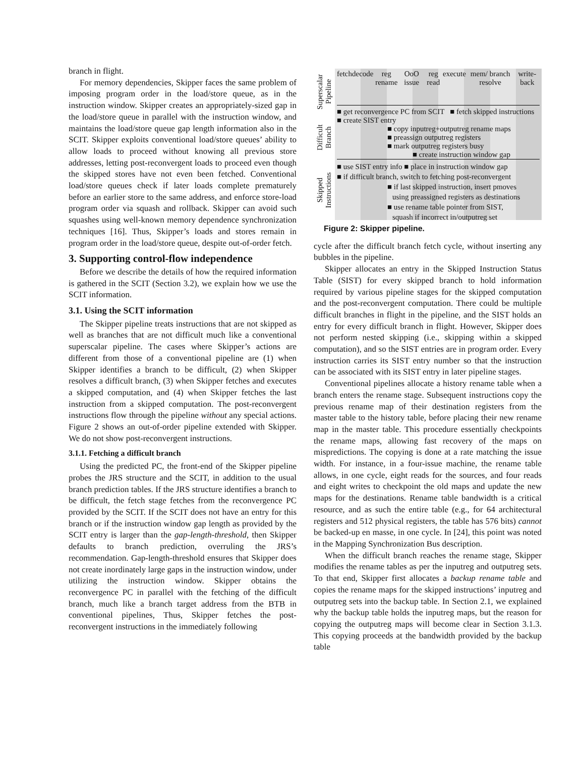branch in flight.
For memory dependencies, Skipper faces the same problem of imposing program order in the load/store queue, as in the instruction window. Skipper creates an appropriately-sized gap in the load/store queue in parallel with the instruction window, and maintains the load/store queue gap length information also in the SCIT. Skipper exploits conventional load/store queues’ ability to allow loads to proceed without knowing all previous store addresses, letting post-reconvergent loads to proceed even though the skipped stores have not even been fetched. Conventional load/store queues check if later loads complete prematurely before an earlier store to the same address, and enforce store-load program order via squash and rollback. Skipper can avoid such squashes using well-known memory dependence synchronization techniques [16]. Thus, Skipper’s loads and stores remain in program order in the load/store queue, despite out-of-order fetch.
3. Supporting control-flow independence
Before we describe the details of how the required information is gathered in the SCIT (Section 3.2), we explain how we use the SCIT information.
3.1. Using the SCIT information
The Skipper pipeline treats instructions that are not skipped as well as branches that are not difficult much like a conventional superscalar pipeline. The cases where Skipper’s actions are different from those of a conventional pipeline are (1) when Skipper identifies a branch to be difficult, (2) when Skipper resolves a difficult branch, (3) when Skipper fetches and executes a skipped computation, and (4) when Skipper fetches the last instruction from a skipped computation. The post-reconvergent instructions flow through the pipeline without any special actions. Figure 2 shows an out-of-order pipeline extended with Skipper. We do not show post-reconvergent instructions.
3.1.1. Fetching a difficult branch
Using the predicted PC, the front-end of the Skipper pipeline probes the JRS structure and the SCIT, in addition to the usual branch prediction tables. If the JRS structure identifies a branch to be difficult, the fetch stage fetches from the reconvergence PC provided by the SCIT. If the SCIT does not have an entry for this branch or if the instruction window gap length as provided by the SCIT entry is larger than the gap-length-threshold, then Skipper defaults to branch prediction, overruling the JRS’s recommendation. Gap-length-threshold ensures that Skipper does not create inordinately large gaps in the instruction window, under utilizing the instruction window. Skipper obtains the reconvergence PC in parallel with the fetching of the difficult branch, much like a branch target address from the BTB in conventional pipelines, Thus, Skipper fetches the post-reconvergent instructions in the immediately following
Superscalar Pipeline
Difficult Branch
Skipped Instructions
fetch decode reg rename OoO issue reg read execute mem/ branch resolve write-back
■ get reconvergence PC from SCIT ■ fetch skipped instructions
■ create SIST entry
■ copy inputreg+outputreg rename maps
■ preassign outputreg registers
■ mark outputreg registers busy
■ create instruction window gap
■ use SIST entry info ■ place in instruction window gap
■ if difficult branch, switch to fetching post-reconvergent
■ if last skipped instruction, insert pmoves
using preassigned registers as destinations
■ use rename table pointer from SIST,
squash if incorrect in/outputreg set
Figure 2: Skipper pipeline.
cycle after the difficult branch fetch cycle, without inserting any bubbles in the pipeline.
Skipper allocates an entry in the Skipped Instruction Status Table (SIST) for every skipped branch to hold information required by various pipeline stages for the skipped computation and the post-reconvergent computation. There could be multiple difficult branches in flight in the pipeline, and the SIST holds an entry for every difficult branch in flight. However, Skipper does not perform nested skipping (i.e., skipping within a skipped computation), and so the SIST entries are in program order. Every instruction carries its SIST entry number so that the instruction can be associated with its SIST entry in later pipeline stages.
Conventional pipelines allocate a history rename table when a branch enters the rename stage. Subsequent instructions copy the previous rename map of their destination registers from the master table to the history table, before placing their new rename map in the master table. This procedure essentially checkpoints the rename maps, allowing fast recovery of the maps on mispredictions. The copying is done at a rate matching the issue width. For instance, in a four-issue machine, the rename table allows, in one cycle, eight reads for the sources, and four reads and eight writes to checkpoint the old maps and update the new maps for the destinations. Rename table bandwidth is a critical resource, and as such the entire table (e.g., for 64 architectural registers and 512 physical registers, the table has 576 bits) cannot be backed-up en masse, in one cycle. In [24], this point was noted in the Mapping Synchronization Bus description.
When the difficult branch reaches the rename stage, Skipper modifies the rename tables as per the inputreg and outputreg sets. To that end, Skipper first allocates a backup rename table and copies the rename maps for the skipped instructions’ inputreg and outputreg sets into the backup table. In Section 2.1, we explained why the backup table holds the inputreg maps, but the reason for copying the outputreg maps will become clear in Section 3.1.3. This copying proceeds at the bandwidth provided by the backup table